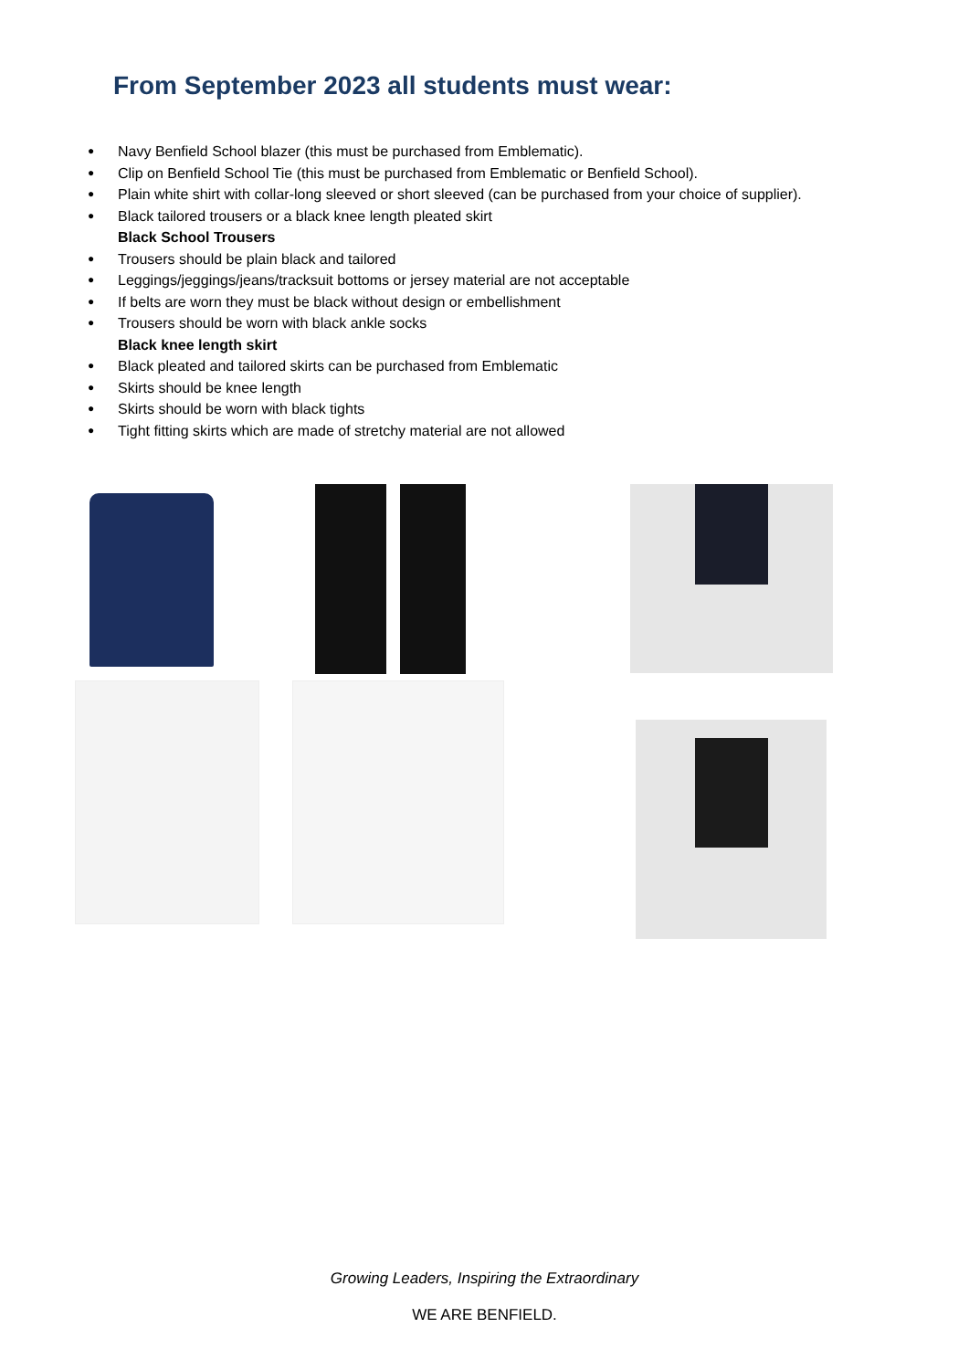From September 2023 all students must wear:
Navy Benfield School blazer (this must be purchased from Emblematic).
Clip on Benfield School Tie (this must be purchased from Emblematic or Benfield School).
Plain white shirt with collar-long sleeved or short sleeved (can be purchased from your choice of supplier).
Black tailored trousers or a black knee length pleated skirt
Black School Trousers
Trousers should be plain black and tailored
Leggings/jeggings/jeans/tracksuit bottoms or jersey material are not acceptable
If belts are worn they must be black without design or embellishment
Trousers should be worn with black ankle socks
Black knee length skirt
Black pleated and tailored skirts can be purchased from Emblematic
Skirts should be knee length
Skirts should be worn with black tights
Tight fitting skirts which are made of stretchy material are not allowed
Growing Leaders, Inspiring the Extraordinary
WE ARE BENFIELD.